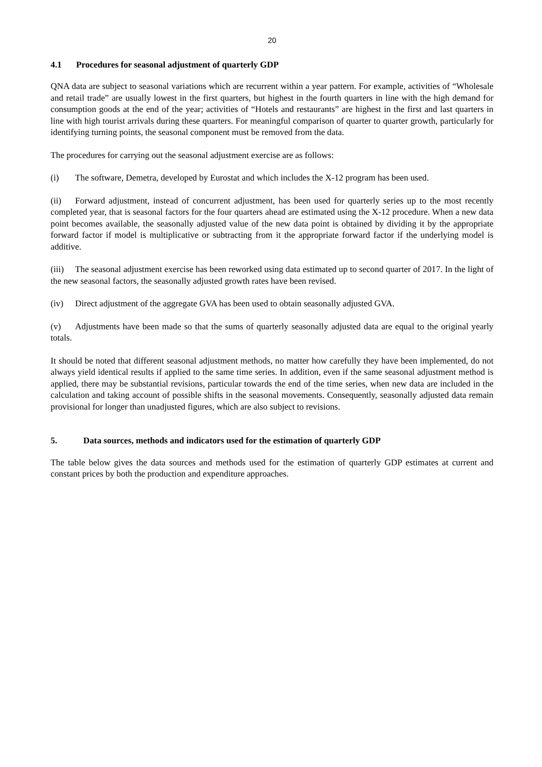20
4.1 Procedures for seasonal adjustment of quarterly GDP
QNA data are subject to seasonal variations which are recurrent within a year pattern. For example, activities of “Wholesale and retail trade” are usually lowest in the first quarters, but highest in the fourth quarters in line with the high demand for consumption goods at the end of the year; activities of “Hotels and restaurants” are highest in the first and last quarters in line with high tourist arrivals during these quarters. For meaningful comparison of quarter to quarter growth, particularly for identifying turning points, the seasonal component must be removed from the data.
The procedures for carrying out the seasonal adjustment exercise are as follows:
(i) The software, Demetra, developed by Eurostat and which includes the X-12 program has been used.
(ii) Forward adjustment, instead of concurrent adjustment, has been used for quarterly series up to the most recently completed year, that is seasonal factors for the four quarters ahead are estimated using the X-12 procedure. When a new data point becomes available, the seasonally adjusted value of the new data point is obtained by dividing it by the appropriate forward factor if model is multiplicative or subtracting from it the appropriate forward factor if the underlying model is additive.
(iii) The seasonal adjustment exercise has been reworked using data estimated up to second quarter of 2017. In the light of the new seasonal factors, the seasonally adjusted growth rates have been revised.
(iv) Direct adjustment of the aggregate GVA has been used to obtain seasonally adjusted GVA.
(v) Adjustments have been made so that the sums of quarterly seasonally adjusted data are equal to the original yearly totals.
It should be noted that different seasonal adjustment methods, no matter how carefully they have been implemented, do not always yield identical results if applied to the same time series. In addition, even if the same seasonal adjustment method is applied, there may be substantial revisions, particular towards the end of the time series, when new data are included in the calculation and taking account of possible shifts in the seasonal movements. Consequently, seasonally adjusted data remain provisional for longer than unadjusted figures, which are also subject to revisions.
5. Data sources, methods and indicators used for the estimation of quarterly GDP
The table below gives the data sources and methods used for the estimation of quarterly GDP estimates at current and constant prices by both the production and expenditure approaches.